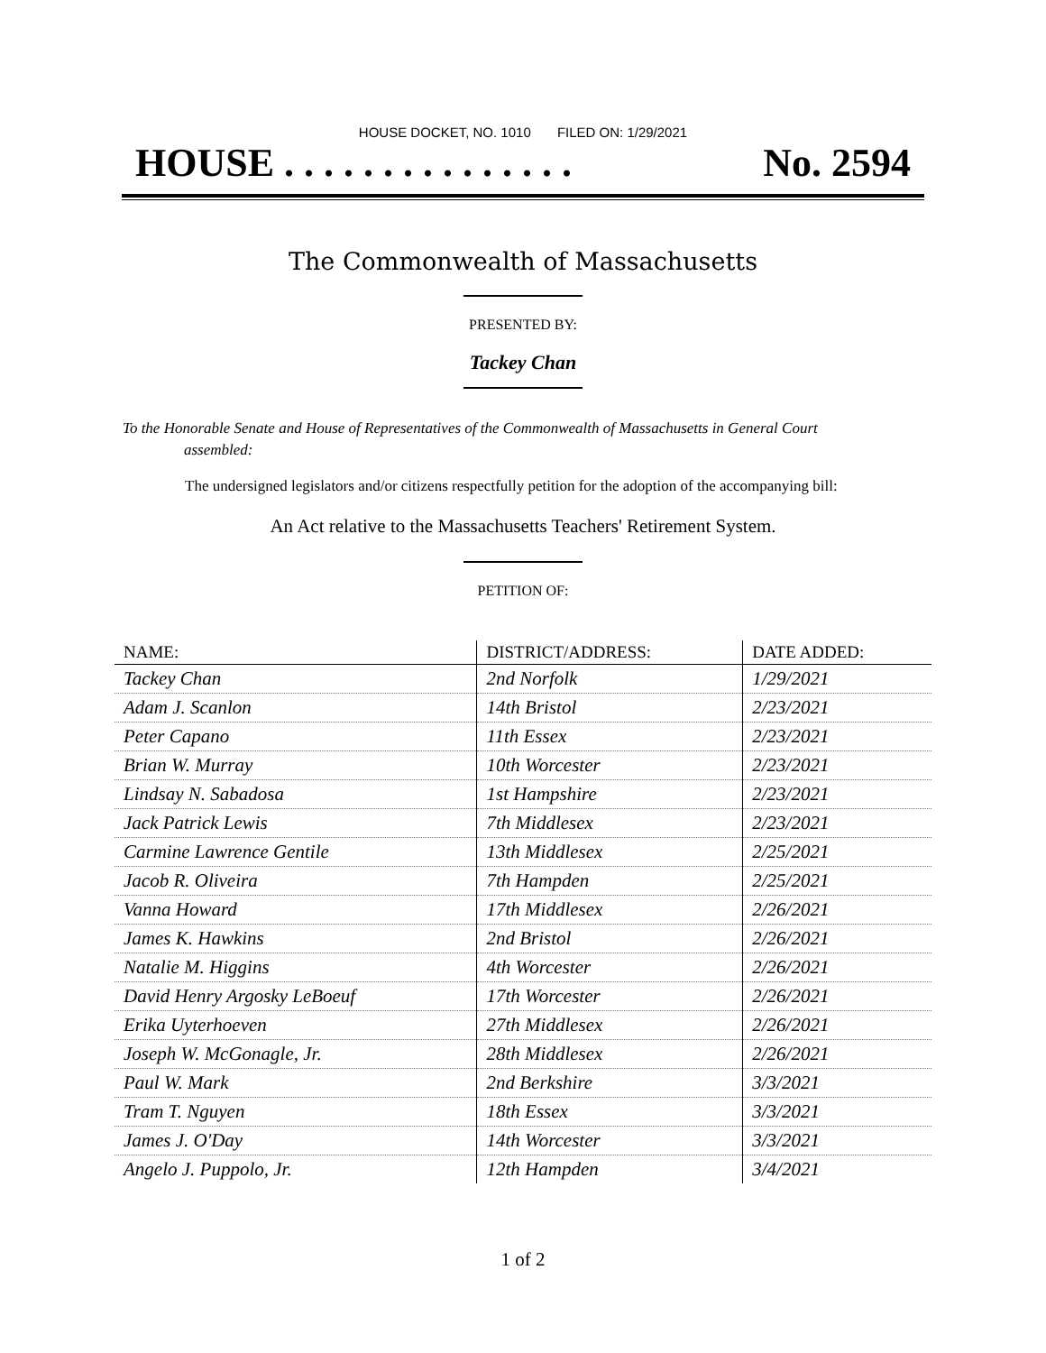HOUSE DOCKET, NO. 1010 FILED ON: 1/29/2021
HOUSE . . . . . . . . . . . . . . . No. 2594
The Commonwealth of Massachusetts
PRESENTED BY:
Tackey Chan
To the Honorable Senate and House of Representatives of the Commonwealth of Massachusetts in General Court assembled:
The undersigned legislators and/or citizens respectfully petition for the adoption of the accompanying bill:
An Act relative to the Massachusetts Teachers' Retirement System.
PETITION OF:
| NAME: | DISTRICT/ADDRESS: | DATE ADDED: |
| --- | --- | --- |
| Tackey Chan | 2nd Norfolk | 1/29/2021 |
| Adam J. Scanlon | 14th Bristol | 2/23/2021 |
| Peter Capano | 11th Essex | 2/23/2021 |
| Brian W. Murray | 10th Worcester | 2/23/2021 |
| Lindsay N. Sabadosa | 1st Hampshire | 2/23/2021 |
| Jack Patrick Lewis | 7th Middlesex | 2/23/2021 |
| Carmine Lawrence Gentile | 13th Middlesex | 2/25/2021 |
| Jacob R. Oliveira | 7th Hampden | 2/25/2021 |
| Vanna Howard | 17th Middlesex | 2/26/2021 |
| James K. Hawkins | 2nd Bristol | 2/26/2021 |
| Natalie M. Higgins | 4th Worcester | 2/26/2021 |
| David Henry Argosky LeBoeuf | 17th Worcester | 2/26/2021 |
| Erika Uyterhoeven | 27th Middlesex | 2/26/2021 |
| Joseph W. McGonagle, Jr. | 28th Middlesex | 2/26/2021 |
| Paul W. Mark | 2nd Berkshire | 3/3/2021 |
| Tram T. Nguyen | 18th Essex | 3/3/2021 |
| James J. O'Day | 14th Worcester | 3/3/2021 |
| Angelo J. Puppolo, Jr. | 12th Hampden | 3/4/2021 |
1 of 2